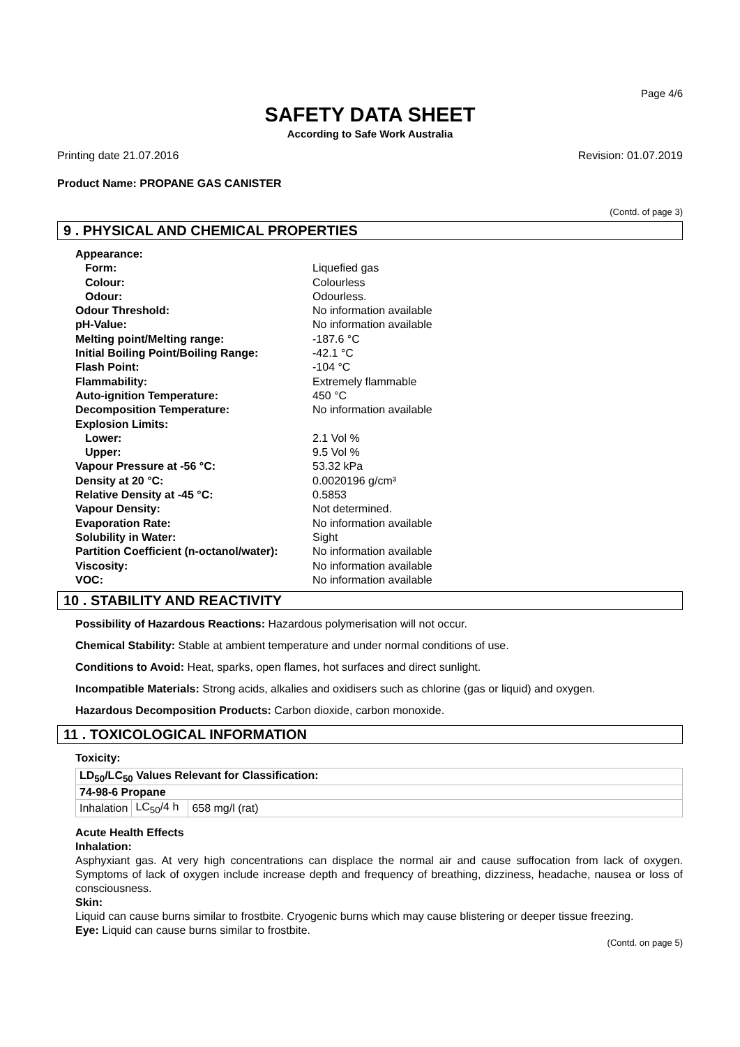Page 4/6
SAFETY DATA SHEET
According to Safe Work Australia
Printing date 21.07.2016 Revision: 01.07.2019
Product Name: PROPANE GAS CANISTER
(Contd. of page 3)
9 . PHYSICAL AND CHEMICAL PROPERTIES
| Appearance: | |
| Form: | Liquefied gas |
| Colour: | Colourless |
| Odour: | Odourless. |
| Odour Threshold: | No information available |
| pH-Value: | No information available |
| Melting point/Melting range: | -187.6 °C |
| Initial Boiling Point/Boiling Range: | -42.1 °C |
| Flash Point: | -104 °C |
| Flammability: | Extremely flammable |
| Auto-ignition Temperature: | 450 °C |
| Decomposition Temperature: | No information available |
| Explosion Limits: | |
| Lower: | 2.1 Vol % |
| Upper: | 9.5 Vol % |
| Vapour Pressure at -56 °C: | 53.32 kPa |
| Density at 20 °C: | 0.0020196 g/cm³ |
| Relative Density at -45 °C: | 0.5853 |
| Vapour Density: | Not determined. |
| Evaporation Rate: | No information available |
| Solubility in Water: | Sight |
| Partition Coefficient (n-octanol/water): | No information available |
| Viscosity: | No information available |
| VOC: | No information available |
10 . STABILITY AND REACTIVITY
Possibility of Hazardous Reactions: Hazardous polymerisation will not occur.
Chemical Stability: Stable at ambient temperature and under normal conditions of use.
Conditions to Avoid: Heat, sparks, open flames, hot surfaces and direct sunlight.
Incompatible Materials: Strong acids, alkalies and oxidisers such as chlorine (gas or liquid) and oxygen.
Hazardous Decomposition Products: Carbon dioxide, carbon monoxide.
11 . TOXICOLOGICAL INFORMATION
Toxicity:
| LD<sub>50</sub>/LC<sub>50</sub> Values Relevant for Classification: | | |
| 74-98-6 Propane | | |
| Inhalation | LC<sub>50</sub>/4 h | 658 mg/l (rat) |
Acute Health Effects
Inhalation:
Asphyxiant gas. At very high concentrations can displace the normal air and cause suffocation from lack of oxygen. Symptoms of lack of oxygen include increase depth and frequency of breathing, dizziness, headache, nausea or loss of consciousness.
Skin:
Liquid can cause burns similar to frostbite. Cryogenic burns which may cause blistering or deeper tissue freezing.
Eye: Liquid can cause burns similar to frostbite.
(Contd. on page 5)